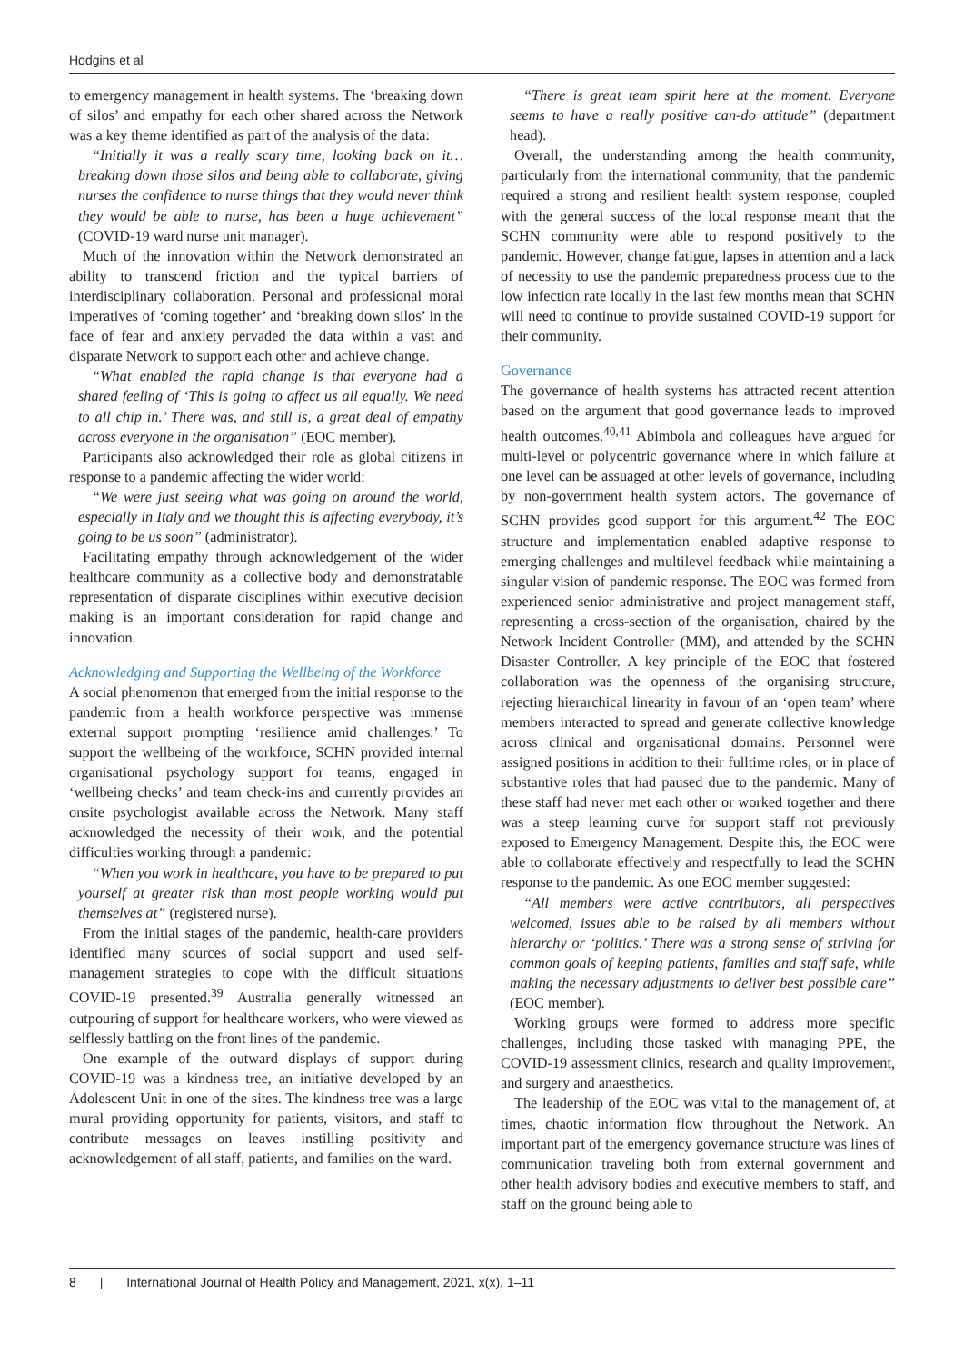Hodgins et al
to emergency management in health systems. The ‘breaking down of silos’ and empathy for each other shared across the Network was a key theme identified as part of the analysis of the data:
“Initially it was a really scary time, looking back on it… breaking down those silos and being able to collaborate, giving nurses the confidence to nurse things that they would never think they would be able to nurse, has been a huge achievement” (COVID-19 ward nurse unit manager).
Much of the innovation within the Network demonstrated an ability to transcend friction and the typical barriers of interdisciplinary collaboration. Personal and professional moral imperatives of ‘coming together’ and ‘breaking down silos’ in the face of fear and anxiety pervaded the data within a vast and disparate Network to support each other and achieve change.
“What enabled the rapid change is that everyone had a shared feeling of ‘This is going to affect us all equally. We need to all chip in.’ There was, and still is, a great deal of empathy across everyone in the organisation” (EOC member).
Participants also acknowledged their role as global citizens in response to a pandemic affecting the wider world:
“We were just seeing what was going on around the world, especially in Italy and we thought this is affecting everybody, it’s going to be us soon” (administrator).
Facilitating empathy through acknowledgement of the wider healthcare community as a collective body and demonstratable representation of disparate disciplines within executive decision making is an important consideration for rapid change and innovation.
Acknowledging and Supporting the Wellbeing of the Workforce
A social phenomenon that emerged from the initial response to the pandemic from a health workforce perspective was immense external support prompting ‘resilience amid challenges.’ To support the wellbeing of the workforce, SCHN provided internal organisational psychology support for teams, engaged in ‘wellbeing checks’ and team check-ins and currently provides an onsite psychologist available across the Network. Many staff acknowledged the necessity of their work, and the potential difficulties working through a pandemic:
“When you work in healthcare, you have to be prepared to put yourself at greater risk than most people working would put themselves at” (registered nurse).
From the initial stages of the pandemic, health-care providers identified many sources of social support and used self-management strategies to cope with the difficult situations COVID-19 presented.<sup>39</sup> Australia generally witnessed an outpouring of support for healthcare workers, who were viewed as selflessly battling on the front lines of the pandemic.
One example of the outward displays of support during COVID-19 was a kindness tree, an initiative developed by an Adolescent Unit in one of the sites. The kindness tree was a large mural providing opportunity for patients, visitors, and staff to contribute messages on leaves instilling positivity and acknowledgement of all staff, patients, and families on the ward.
“There is great team spirit here at the moment. Everyone seems to have a really positive can-do attitude” (department head).
Overall, the understanding among the health community, particularly from the international community, that the pandemic required a strong and resilient health system response, coupled with the general success of the local response meant that the SCHN community were able to respond positively to the pandemic. However, change fatigue, lapses in attention and a lack of necessity to use the pandemic preparedness process due to the low infection rate locally in the last few months mean that SCHN will need to continue to provide sustained COVID-19 support for their community.
Governance
The governance of health systems has attracted recent attention based on the argument that good governance leads to improved health outcomes.<sup>40,41</sup> Abimbola and colleagues have argued for multi-level or polycentric governance where in which failure at one level can be assuaged at other levels of governance, including by non-government health system actors. The governance of SCHN provides good support for this argument.<sup>42</sup> The EOC structure and implementation enabled adaptive response to emerging challenges and multilevel feedback while maintaining a singular vision of pandemic response. The EOC was formed from experienced senior administrative and project management staff, representing a cross-section of the organisation, chaired by the Network Incident Controller (MM), and attended by the SCHN Disaster Controller. A key principle of the EOC that fostered collaboration was the openness of the organising structure, rejecting hierarchical linearity in favour of an ‘open team’ where members interacted to spread and generate collective knowledge across clinical and organisational domains. Personnel were assigned positions in addition to their fulltime roles, or in place of substantive roles that had paused due to the pandemic. Many of these staff had never met each other or worked together and there was a steep learning curve for support staff not previously exposed to Emergency Management. Despite this, the EOC were able to collaborate effectively and respectfully to lead the SCHN response to the pandemic. As one EOC member suggested:
“All members were active contributors, all perspectives welcomed, issues able to be raised by all members without hierarchy or ‘politics.’ There was a strong sense of striving for common goals of keeping patients, families and staff safe, while making the necessary adjustments to deliver best possible care” (EOC member).
Working groups were formed to address more specific challenges, including those tasked with managing PPE, the COVID-19 assessment clinics, research and quality improvement, and surgery and anaesthetics.
The leadership of the EOC was vital to the management of, at times, chaotic information flow throughout the Network. An important part of the emergency governance structure was lines of communication traveling both from external government and other health advisory bodies and executive members to staff, and staff on the ground being able to
8 | International Journal of Health Policy and Management, 2021, x(x), 1–11